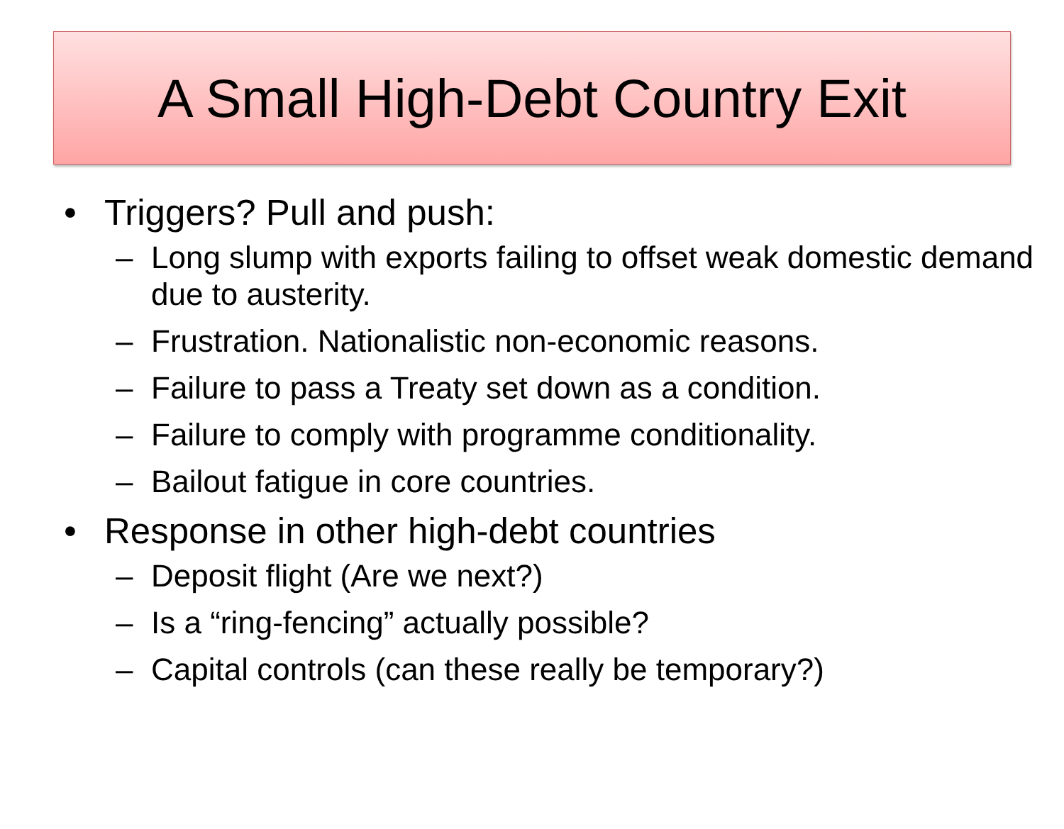A Small High-Debt Country Exit
• Triggers? Pull and push:
– Long slump with exports failing to offset weak domestic demand due to austerity.
– Frustration. Nationalistic non-economic reasons.
– Failure to pass a Treaty set down as a condition.
– Failure to comply with programme conditionality.
– Bailout fatigue in core countries.
• Response in other high-debt countries
– Deposit flight (Are we next?)
– Is a “ring-fencing” actually possible?
– Capital controls (can these really be temporary?)